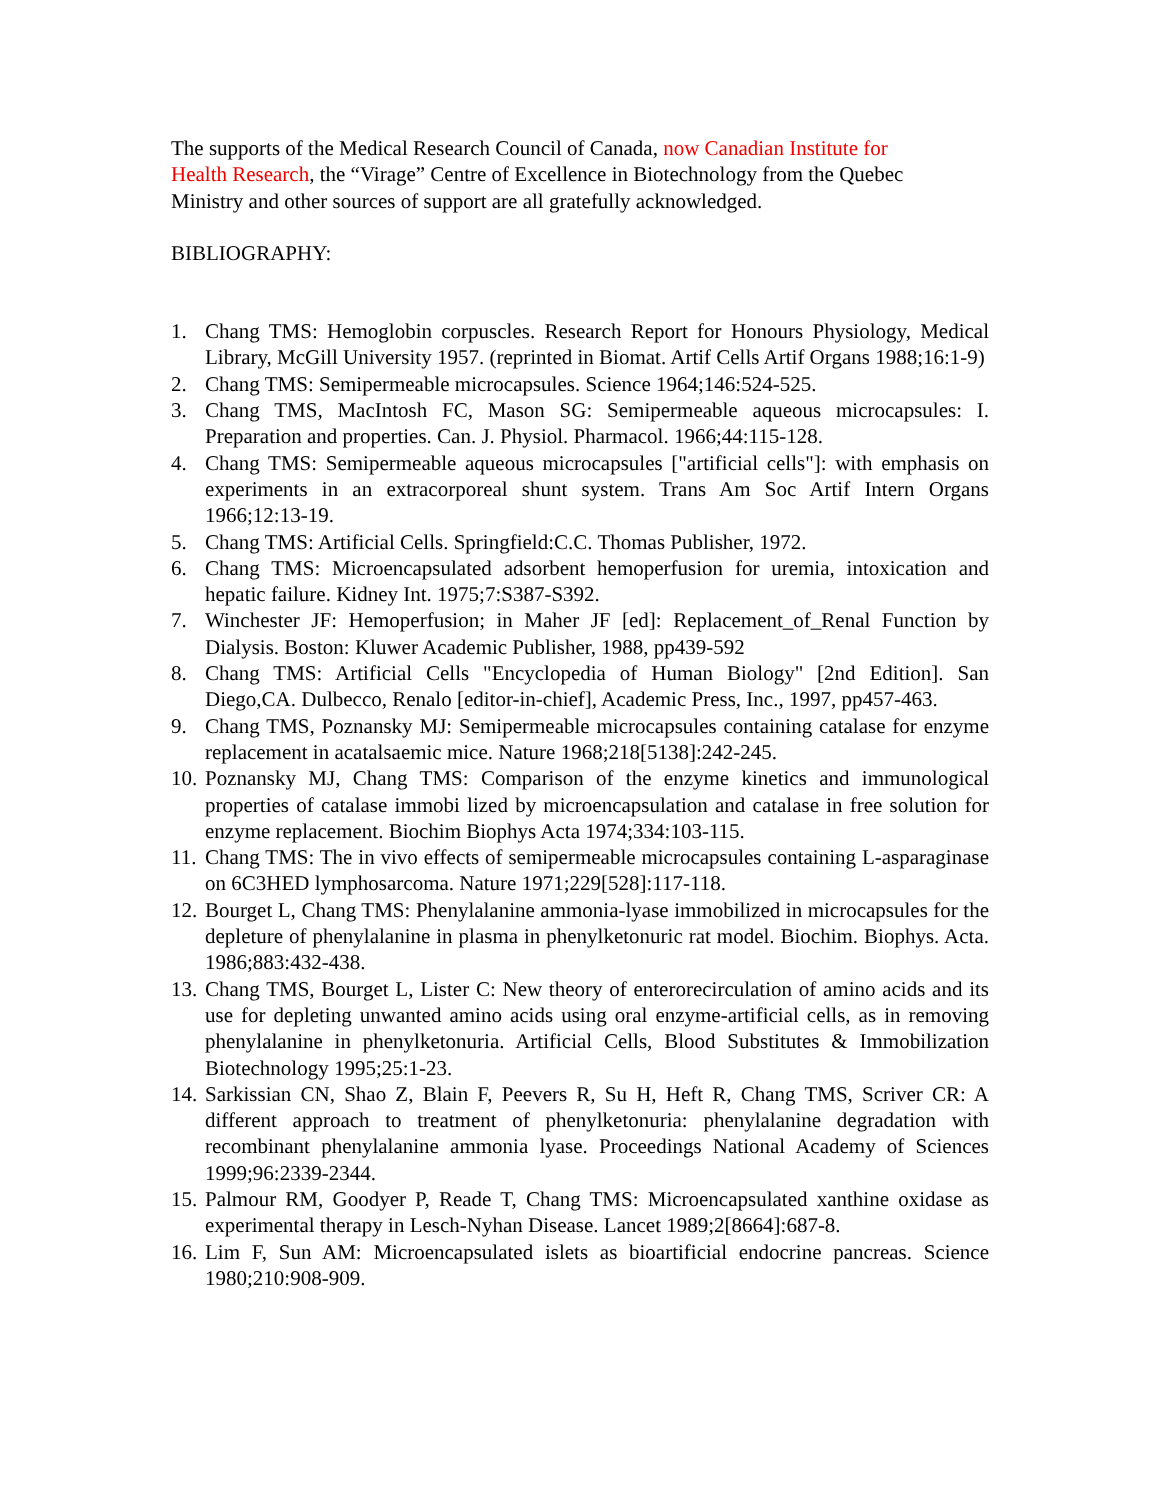The supports of the Medical Research Council of Canada, now Canadian Institute for Health Research, the “Virage” Centre of Excellence in Biotechnology from the Quebec Ministry and other sources of support are all gratefully acknowledged.
BIBLIOGRAPHY:
1. Chang TMS: Hemoglobin corpuscles. Research Report for Honours Physiology, Medical Library, McGill University 1957. (reprinted in Biomat. Artif Cells Artif Organs 1988;16:1-9)
2. Chang TMS: Semipermeable microcapsules. Science 1964;146:524-525.
3. Chang TMS, MacIntosh FC, Mason SG: Semipermeable aqueous microcapsules: I. Preparation and properties. Can. J. Physiol. Pharmacol. 1966;44:115-128.
4. Chang TMS: Semipermeable aqueous microcapsules ["artificial cells"]: with emphasis on experiments in an extracorporeal shunt system. Trans Am Soc Artif Intern Organs 1966;12:13-19.
5. Chang TMS: Artificial Cells. Springfield:C.C. Thomas Publisher, 1972.
6. Chang TMS: Microencapsulated adsorbent hemoperfusion for uremia, intoxication and hepatic failure. Kidney Int. 1975;7:S387-S392.
7. Winchester JF: Hemoperfusion; in Maher JF [ed]: Replacement_of_Renal Function by Dialysis. Boston: Kluwer Academic Publisher, 1988, pp439-592
8. Chang TMS: Artificial Cells "Encyclopedia of Human Biology" [2nd Edition]. San Diego,CA. Dulbecco, Renalo [editor-in-chief], Academic Press, Inc., 1997, pp457-463.
9. Chang TMS, Poznansky MJ: Semipermeable microcapsules containing catalase for enzyme replacement in acatalsaemic mice. Nature 1968;218[5138]:242-245.
10. Poznansky MJ, Chang TMS: Comparison of the enzyme kinetics and immunological properties of catalase immobi lized by microencapsulation and catalase in free solution for enzyme replacement. Biochim Biophys Acta 1974;334:103-115.
11. Chang TMS: The in vivo effects of semipermeable microcapsules containing L-asparaginase on 6C3HED lymphosarcoma. Nature 1971;229[528]:117-118.
12. Bourget L, Chang TMS: Phenylalanine ammonia-lyase immobilized in microcapsules for the depleture of phenylalanine in plasma in phenylketonuric rat model. Biochim. Biophys. Acta. 1986;883:432-438.
13. Chang TMS, Bourget L, Lister C: New theory of enterorecirculation of amino acids and its use for depleting unwanted amino acids using oral enzyme-artificial cells, as in removing phenylalanine in phenylketonuria. Artificial Cells, Blood Substitutes & Immobilization Biotechnology 1995;25:1-23.
14. Sarkissian CN, Shao Z, Blain F, Peevers R, Su H, Heft R, Chang TMS, Scriver CR: A different approach to treatment of phenylketonuria: phenylalanine degradation with recombinant phenylalanine ammonia lyase. Proceedings National Academy of Sciences 1999;96:2339-2344.
15. Palmour RM, Goodyer P, Reade T, Chang TMS: Microencapsulated xanthine oxidase as experimental therapy in Lesch-Nyhan Disease. Lancet 1989;2[8664]:687-8.
16. Lim F, Sun AM: Microencapsulated islets as bioartificial endocrine pancreas. Science 1980;210:908-909.